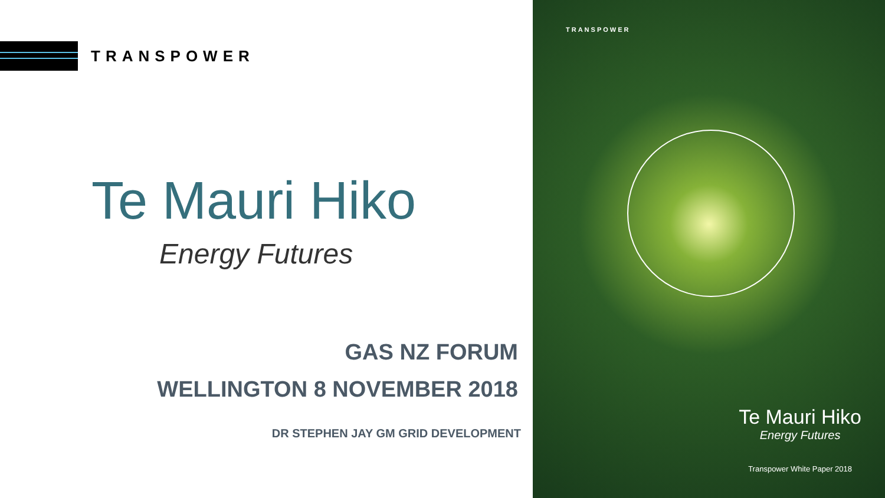TRANSPOWER
Te Mauri Hiko
Energy Futures
GAS NZ FORUM
WELLINGTON 8 NOVEMBER 2018
DR STEPHEN JAY GM GRID DEVELOPMENT
TRANSPOWER
Te Mauri Hiko
Energy Futures
Transpower White Paper 2018